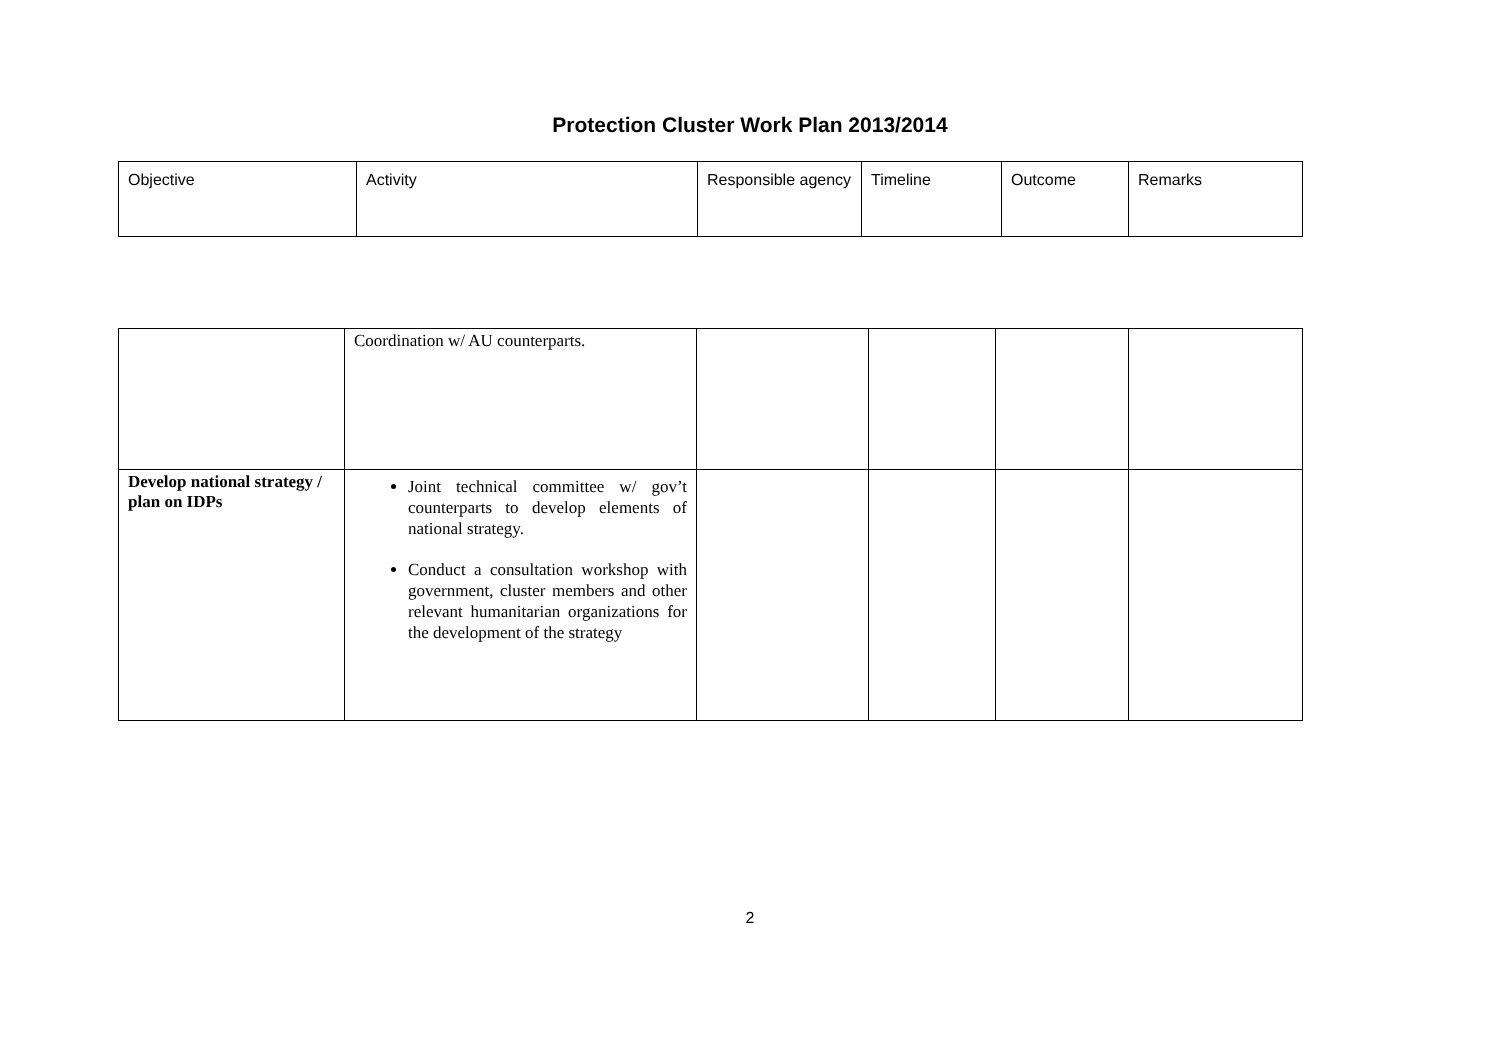Protection Cluster Work Plan 2013/2014
| Objective | Activity | Responsible agency | Timeline | Outcome | Remarks |
| | Coordination w/ AU counterparts. | | | | |
| Develop national strategy / plan on IDPs | Joint technical committee w/ gov’t counterparts to develop elements of national strategy. Conduct a consultation workshop with government, cluster members and other relevant humanitarian organizations for the development of the strategy | | | | |
2